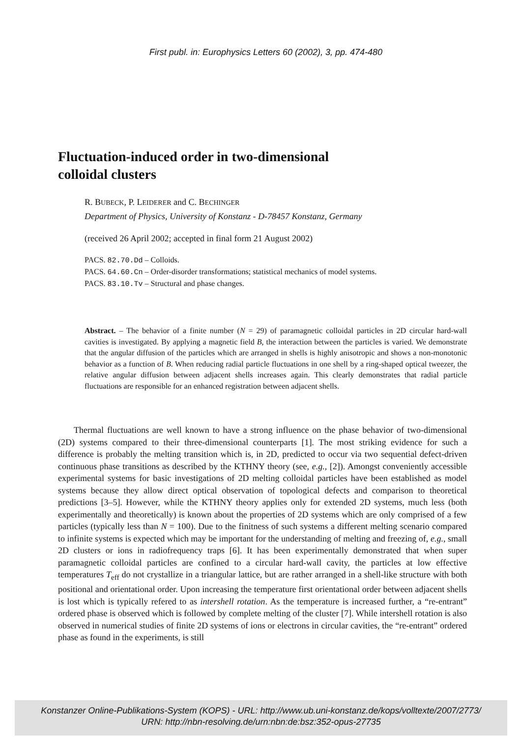First publ. in: Europhysics Letters 60 (2002), 3, pp. 474-480
Fluctuation-induced order in two-dimensional
colloidal clusters
R. BUBECK, P. LEIDERER and C. BECHINGER
Department of Physics, University of Konstanz - D-78457 Konstanz, Germany
(received 26 April 2002; accepted in final form 21 August 2002)
PACS. 82.70.Dd – Colloids.
PACS. 64.60.Cn – Order-disorder transformations; statistical mechanics of model systems.
PACS. 83.10.Tv – Structural and phase changes.
Abstract. – The behavior of a finite number (N = 29) of paramagnetic colloidal particles in 2D circular hard-wall cavities is investigated. By applying a magnetic field B, the interaction between the particles is varied. We demonstrate that the angular diffusion of the particles which are arranged in shells is highly anisotropic and shows a non-monotonic behavior as a function of B. When reducing radial particle fluctuations in one shell by a ring-shaped optical tweezer, the relative angular diffusion between adjacent shells increases again. This clearly demonstrates that radial particle fluctuations are responsible for an enhanced registration between adjacent shells.
Thermal fluctuations are well known to have a strong influence on the phase behavior of two-dimensional (2D) systems compared to their three-dimensional counterparts [1]. The most striking evidence for such a difference is probably the melting transition which is, in 2D, predicted to occur via two sequential defect-driven continuous phase transitions as described by the KTHNY theory (see, e.g., [2]). Amongst conveniently accessible experimental systems for basic investigations of 2D melting colloidal particles have been established as model systems because they allow direct optical observation of topological defects and comparison to theoretical predictions [3–5]. However, while the KTHNY theory applies only for extended 2D systems, much less (both experimentally and theoretically) is known about the properties of 2D systems which are only comprised of a few particles (typically less than N = 100). Due to the finitness of such systems a different melting scenario compared to infinite systems is expected which may be important for the understanding of melting and freezing of, e.g., small 2D clusters or ions in radiofrequency traps [6]. It has been experimentally demonstrated that when super paramagnetic colloidal particles are confined to a circular hard-wall cavity, the particles at low effective temperatures T<sub>eff</sub> do not crystallize in a triangular lattice, but are rather arranged in a shell-like structure with both positional and orientational order. Upon increasing the temperature first orientational order between adjacent shells is lost which is typically refered to as intershell rotation. As the temperature is increased further, a “re-entrant” ordered phase is observed which is followed by complete melting of the cluster [7]. While intershell rotation is also observed in numerical studies of finite 2D systems of ions or electrons in circular cavities, the “re-entrant” ordered phase as found in the experiments, is still
Konstanzer Online-Publikations-System (KOPS) - URL: http://www.ub.uni-konstanz.de/kops/volltexte/2007/2773/
URN: http://nbn-resolving.de/urn:nbn:de:bsz:352-opus-27735